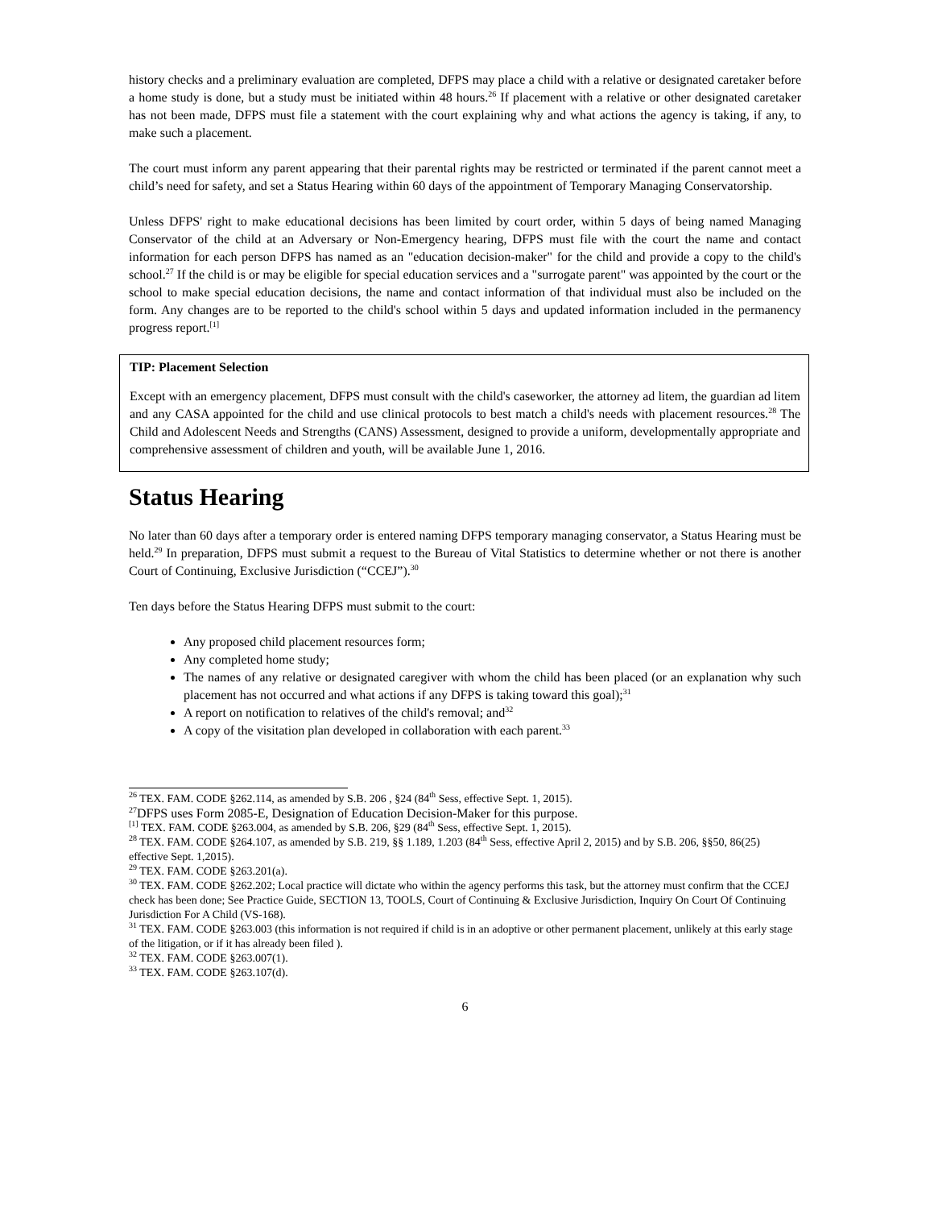history checks and a preliminary evaluation are completed, DFPS may place a child with a relative or designated caretaker before a home study is done, but a study must be initiated within 48 hours.<sup>26</sup> If placement with a relative or other designated caretaker has not been made, DFPS must file a statement with the court explaining why and what actions the agency is taking, if any, to make such a placement.
The court must inform any parent appearing that their parental rights may be restricted or terminated if the parent cannot meet a child’s need for safety, and set a Status Hearing within 60 days of the appointment of Temporary Managing Conservatorship.
Unless DFPS' right to make educational decisions has been limited by court order, within 5 days of being named Managing Conservator of the child at an Adversary or Non-Emergency hearing, DFPS must file with the court the name and contact information for each person DFPS has named as an "education decision-maker" for the child and provide a copy to the child's school.<sup>27</sup> If the child is or may be eligible for special education services and a "surrogate parent" was appointed by the court or the school to make special education decisions, the name and contact information of that individual must also be included on the form. Any changes are to be reported to the child's school within 5 days and updated information included in the permanency progress report.<sup>[1]</sup>
TIP: Placement Selection
Except with an emergency placement, DFPS must consult with the child's caseworker, the attorney ad litem, the guardian ad litem and any CASA appointed for the child and use clinical protocols to best match a child's needs with placement resources.<sup>28</sup> The Child and Adolescent Needs and Strengths (CANS) Assessment, designed to provide a uniform, developmentally appropriate and comprehensive assessment of children and youth, will be available June 1, 2016.
Status Hearing
No later than 60 days after a temporary order is entered naming DFPS temporary managing conservator, a Status Hearing must be held.<sup>29</sup> In preparation, DFPS must submit a request to the Bureau of Vital Statistics to determine whether or not there is another Court of Continuing, Exclusive Jurisdiction (“CCEJ”).<sup>30</sup>
Ten days before the Status Hearing DFPS must submit to the court:
Any proposed child placement resources form;
Any completed home study;
The names of any relative or designated caregiver with whom the child has been placed (or an explanation why such placement has not occurred and what actions if any DFPS is taking toward this goal);<sup>31</sup>
A report on notification to relatives of the child's removal; and<sup>32</sup>
A copy of the visitation plan developed in collaboration with each parent.<sup>33</sup>
<sup>26</sup> TEX. FAM. CODE §262.114, as amended by S.B. 206 , §24 (84<sup>th</sup> Sess, effective Sept. 1, 2015).
<sup>27</sup> DFPS uses Form 2085-E, Designation of Education Decision-Maker for this purpose.
<sup>[1]</sup> TEX. FAM. CODE §263.004, as amended by S.B. 206, §29 (84<sup>th</sup> Sess, effective Sept. 1, 2015).
<sup>28</sup> TEX. FAM. CODE §264.107, as amended by S.B. 219, §§ 1.189, 1.203 (84<sup>th</sup> Sess, effective April 2, 2015) and by S.B. 206, §§50, 86(25) effective Sept. 1,2015).
<sup>29</sup> TEX. FAM. CODE §263.201(a).
<sup>30</sup> TEX. FAM. CODE §262.202; Local practice will dictate who within the agency performs this task, but the attorney must confirm that the CCEJ check has been done; See Practice Guide, SECTION 13, TOOLS, Court of Continuing & Exclusive Jurisdiction, Inquiry On Court Of Continuing Jurisdiction For A Child (VS-168).
<sup>31</sup> TEX. FAM. CODE §263.003 (this information is not required if child is in an adoptive or other permanent placement, unlikely at this early stage of the litigation, or if it has already been filed ).
<sup>32</sup> TEX. FAM. CODE §263.007(1).
<sup>33</sup> TEX. FAM. CODE §263.107(d).
6